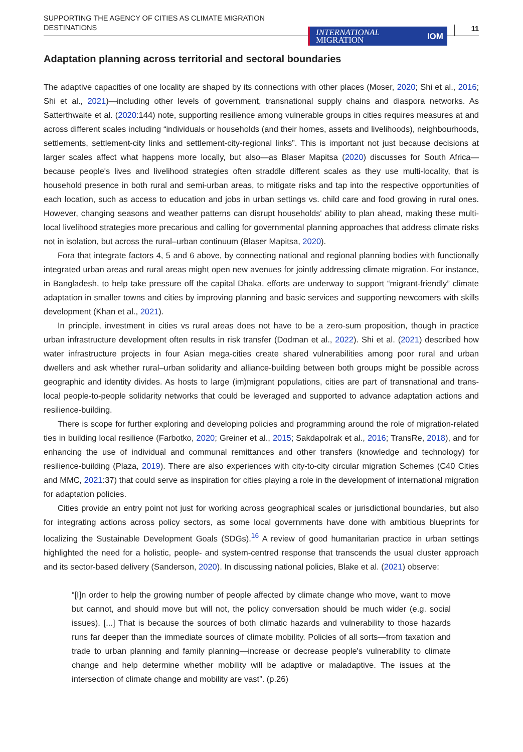SUPPORTING THE AGENCY OF CITIES AS CLIMATE MIGRATION
DESTINATIONS
INTERNATIONAL
MIGRATION IOM
11
Adaptation planning across territorial and sectoral boundaries
The adaptive capacities of one locality are shaped by its connections with other places (Moser, 2020; Shi et al., 2016; Shi et al., 2021)—including other levels of government, transnational supply chains and diaspora networks. As Satterthwaite et al. (2020:144) note, supporting resilience among vulnerable groups in cities requires measures at and across different scales including “individuals or households (and their homes, assets and livelihoods), neighbourhoods, settlements, settlement-city links and settlement-city-regional links”. This is important not just because decisions at larger scales affect what happens more locally, but also—as Blaser Mapitsa (2020) discusses for South Africa—because people's lives and livelihood strategies often straddle different scales as they use multi-locality, that is household presence in both rural and semi-urban areas, to mitigate risks and tap into the respective opportunities of each location, such as access to education and jobs in urban settings vs. child care and food growing in rural ones. However, changing seasons and weather patterns can disrupt households' ability to plan ahead, making these multi-local livelihood strategies more precarious and calling for governmental planning approaches that address climate risks not in isolation, but across the rural–urban continuum (Blaser Mapitsa, 2020).
Fora that integrate factors 4, 5 and 6 above, by connecting national and regional planning bodies with functionally integrated urban areas and rural areas might open new avenues for jointly addressing climate migration. For instance, in Bangladesh, to help take pressure off the capital Dhaka, efforts are underway to support “migrant-friendly” climate adaptation in smaller towns and cities by improving planning and basic services and supporting newcomers with skills development (Khan et al., 2021).
In principle, investment in cities vs rural areas does not have to be a zero-sum proposition, though in practice urban infrastructure development often results in risk transfer (Dodman et al., 2022). Shi et al. (2021) described how water infrastructure projects in four Asian mega-cities create shared vulnerabilities among poor rural and urban dwellers and ask whether rural–urban solidarity and alliance-building between both groups might be possible across geographic and identity divides. As hosts to large (im)migrant populations, cities are part of transnational and trans-local people-to-people solidarity networks that could be leveraged and supported to advance adaptation actions and resilience-building.
There is scope for further exploring and developing policies and programming around the role of migration-related ties in building local resilience (Farbotko, 2020; Greiner et al., 2015; Sakdapolrak et al., 2016; TransRe, 2018), and for enhancing the use of individual and communal remittances and other transfers (knowledge and technology) for resilience-building (Plaza, 2019). There are also experiences with city-to-city circular migration Schemes (C40 Cities and MMC, 2021:37) that could serve as inspiration for cities playing a role in the development of international migration for adaptation policies.
Cities provide an entry point not just for working across geographical scales or jurisdictional boundaries, but also for integrating actions across policy sectors, as some local governments have done with ambitious blueprints for localizing the Sustainable Development Goals (SDGs).<sup>16</sup> A review of good humanitarian practice in urban settings highlighted the need for a holistic, people- and system-centred response that transcends the usual cluster approach and its sector-based delivery (Sanderson, 2020). In discussing national policies, Blake et al. (2021) observe:
“[I]n order to help the growing number of people affected by climate change who move, want to move but cannot, and should move but will not, the policy conversation should be much wider (e.g. social issues). [...] That is because the sources of both climatic hazards and vulnerability to those hazards runs far deeper than the immediate sources of climate mobility. Policies of all sorts—from taxation and trade to urban planning and family planning—increase or decrease people's vulnerability to climate change and help determine whether mobility will be adaptive or maladaptive. The issues at the intersection of climate change and mobility are vast”. (p.26)